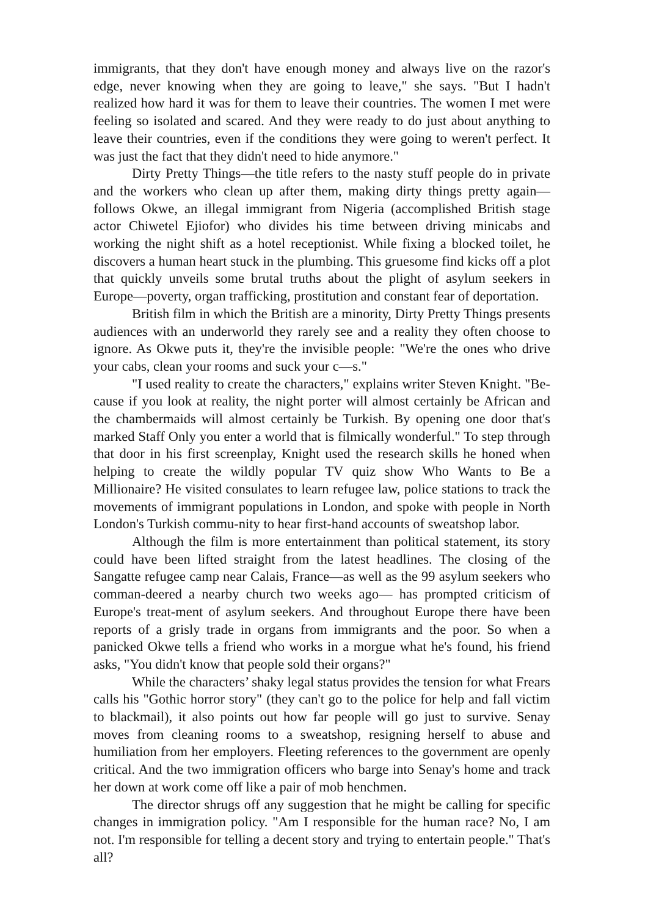immigrants, that they don't have enough money and always live on the razor's edge, never knowing when they are going to leave," she says. "But I hadn't realized how hard it was for them to leave their countries. The women I met were feeling so isolated and scared. And they were ready to do just about anything to leave their countries, even if the conditions they were going to weren't perfect. It was just the fact that they didn't need to hide anymore."
Dirty Pretty Things—the title refers to the nasty stuff people do in private and the workers who clean up after them, making dirty things pretty again—follows Okwe, an illegal immigrant from Nigeria (accomplished British stage actor Chiwetel Ejiofor) who divides his time between driving minicabs and working the night shift as a hotel receptionist. While fixing a blocked toilet, he discovers a human heart stuck in the plumbing. This gruesome find kicks off a plot that quickly unveils some brutal truths about the plight of asylum seekers in Europe—poverty, organ trafficking, prostitution and constant fear of deportation.
British film in which the British are a minority, Dirty Pretty Things presents audiences with an underworld they rarely see and a reality they often choose to ignore. As Okwe puts it, they're the invisible people: "We're the ones who drive your cabs, clean your rooms and suck your c—s."
"I used reality to create the characters," explains writer Steven Knight. "Be-cause if you look at reality, the night porter will almost certainly be African and the chambermaids will almost certainly be Turkish. By opening one door that's marked Staff Only you enter a world that is filmically wonderful." To step through that door in his first screenplay, Knight used the research skills he honed when helping to create the wildly popular TV quiz show Who Wants to Be a Millionaire? He visited consulates to learn refugee law, police stations to track the movements of immigrant populations in London, and spoke with people in North London's Turkish commu-nity to hear first-hand accounts of sweatshop labor.
Although the film is more entertainment than political statement, its story could have been lifted straight from the latest headlines. The closing of the Sangatte refugee camp near Calais, France—as well as the 99 asylum seekers who comman-deered a nearby church two weeks ago— has prompted criticism of Europe's treat-ment of asylum seekers. And throughout Europe there have been reports of a grisly trade in organs from immigrants and the poor. So when a panicked Okwe tells a friend who works in a morgue what he's found, his friend asks, "You didn't know that people sold their organs?"
While the characters’ shaky legal status provides the tension for what Frears calls his "Gothic horror story" (they can't go to the police for help and fall victim to blackmail), it also points out how far people will go just to survive. Senay moves from cleaning rooms to a sweatshop, resigning herself to abuse and humiliation from her employers. Fleeting references to the government are openly critical. And the two immigration officers who barge into Senay's home and track her down at work come off like a pair of mob henchmen.
The director shrugs off any suggestion that he might be calling for specific changes in immigration policy. "Am I responsible for the human race? No, I am not. I'm responsible for telling a decent story and trying to entertain people." That's all?